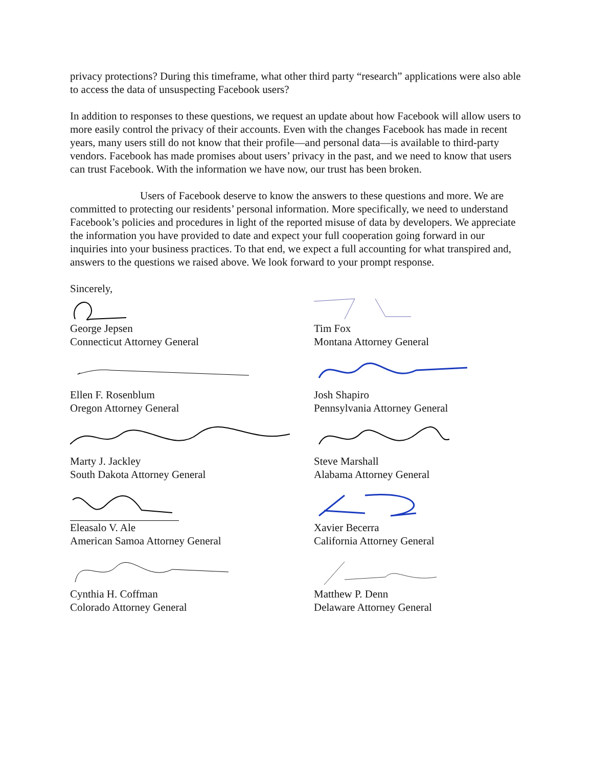privacy protections? During this timeframe, what other third party “research” applications were also able to access the data of unsuspecting Facebook users?
In addition to responses to these questions, we request an update about how Facebook will allow users to more easily control the privacy of their accounts. Even with the changes Facebook has made in recent years, many users still do not know that their profile—and personal data—is available to third-party vendors. Facebook has made promises about users’ privacy in the past, and we need to know that users can trust Facebook. With the information we have now, our trust has been broken.
Users of Facebook deserve to know the answers to these questions and more. We are committed to protecting our residents’ personal information. More specifically, we need to understand Facebook’s policies and procedures in light of the reported misuse of data by developers. We appreciate the information you have provided to date and expect your full cooperation going forward in our inquiries into your business practices. To that end, we expect a full accounting for what transpired and, answers to the questions we raised above. We look forward to your prompt response.
Sincerely,
George Jepsen
Connecticut Attorney General
Tim Fox
Montana Attorney General
Ellen F. Rosenblum
Oregon Attorney General
Josh Shapiro
Pennsylvania Attorney General
Marty J. Jackley
South Dakota Attorney General
Steve Marshall
Alabama Attorney General
Eleasalo V. Ale
American Samoa Attorney General
Xavier Becerra
California Attorney General
Cynthia H. Coffman
Colorado Attorney General
Matthew P. Denn
Delaware Attorney General